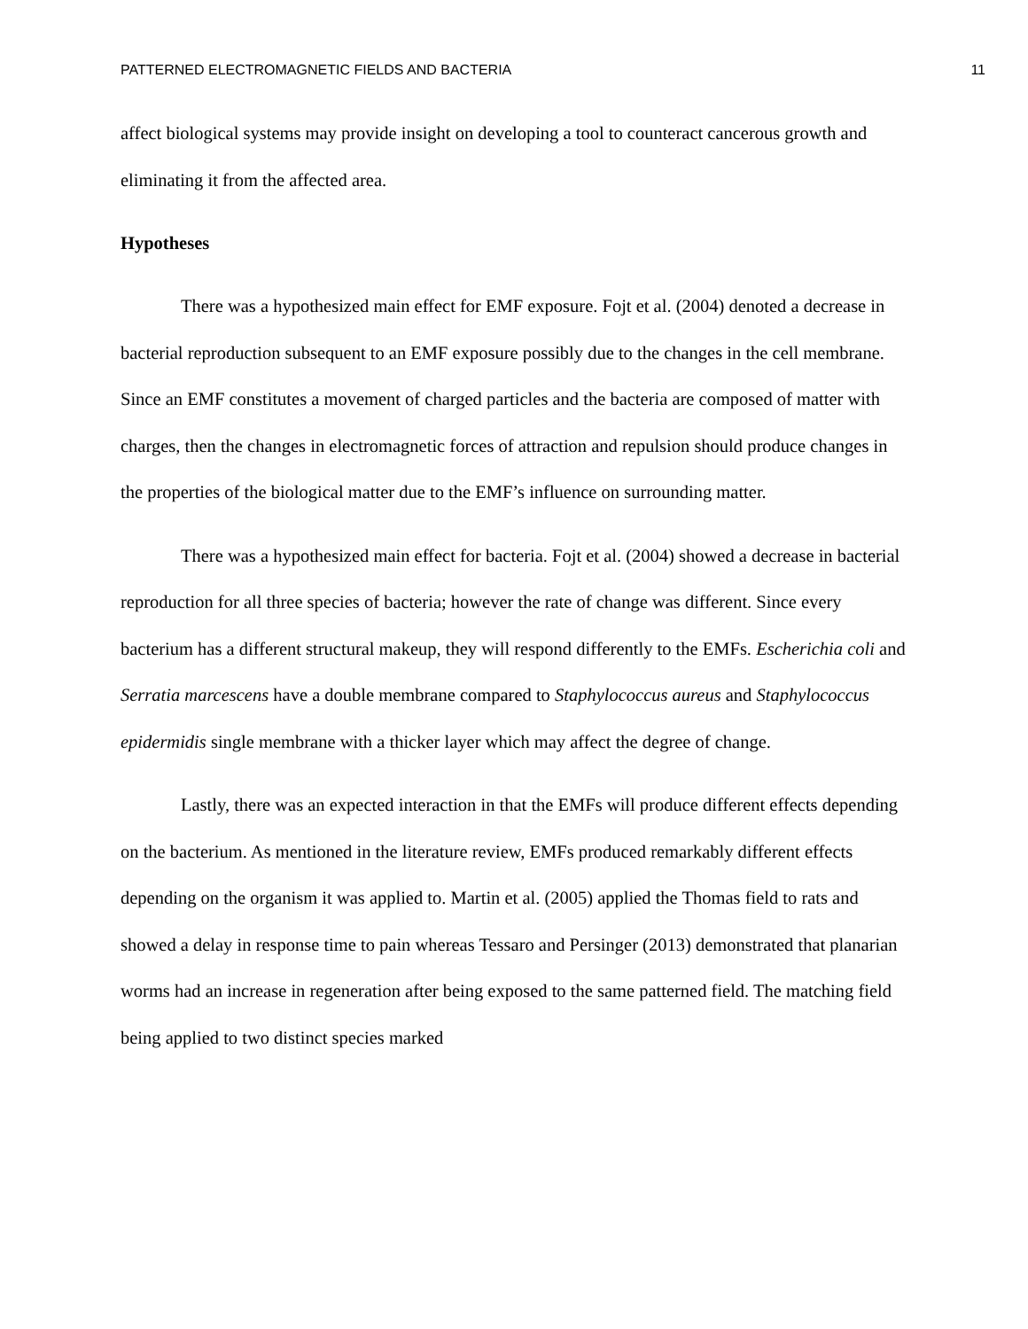PATTERNED ELECTROMAGNETIC FIELDS AND BACTERIA 11
affect biological systems may provide insight on developing a tool to counteract cancerous growth and eliminating it from the affected area.
Hypotheses
There was a hypothesized main effect for EMF exposure. Fojt et al. (2004) denoted a decrease in bacterial reproduction subsequent to an EMF exposure possibly due to the changes in the cell membrane. Since an EMF constitutes a movement of charged particles and the bacteria are composed of matter with charges, then the changes in electromagnetic forces of attraction and repulsion should produce changes in the properties of the biological matter due to the EMF’s influence on surrounding matter.
There was a hypothesized main effect for bacteria. Fojt et al. (2004) showed a decrease in bacterial reproduction for all three species of bacteria; however the rate of change was different. Since every bacterium has a different structural makeup, they will respond differently to the EMFs. Escherichia coli and Serratia marcescens have a double membrane compared to Staphylococcus aureus and Staphylococcus epidermidis single membrane with a thicker layer which may affect the degree of change.
Lastly, there was an expected interaction in that the EMFs will produce different effects depending on the bacterium. As mentioned in the literature review, EMFs produced remarkably different effects depending on the organism it was applied to. Martin et al. (2005) applied the Thomas field to rats and showed a delay in response time to pain whereas Tessaro and Persinger (2013) demonstrated that planarian worms had an increase in regeneration after being exposed to the same patterned field. The matching field being applied to two distinct species marked